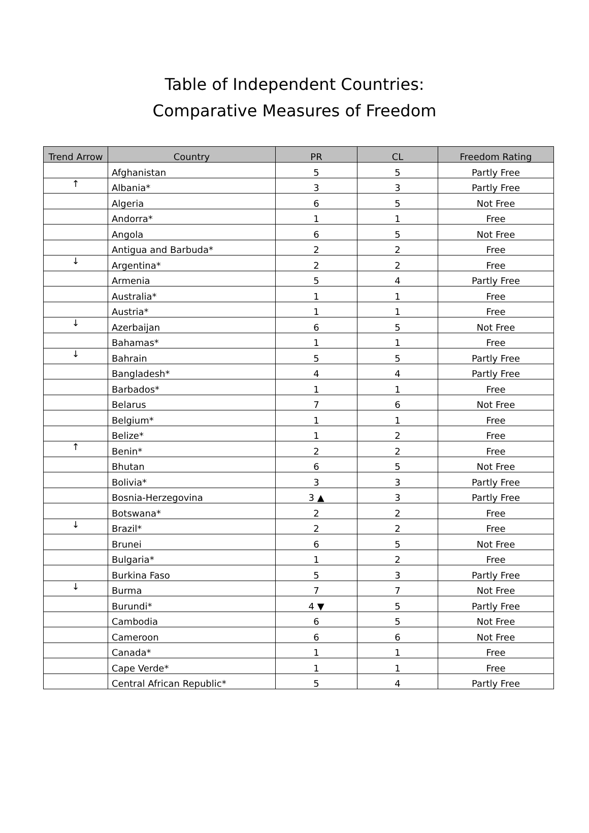Table of Independent Countries:
Comparative Measures of Freedom
| Trend Arrow | Country | PR | CL | Freedom Rating |
| --- | --- | --- | --- | --- |
| | Afghanistan | 5 | 5 | Partly Free |
| ↑ | Albania* | 3 | 3 | Partly Free |
| | Algeria | 6 | 5 | Not Free |
| | Andorra* | 1 | 1 | Free |
| | Angola | 6 | 5 | Not Free |
| | Antigua and Barbuda* | 2 | 2 | Free |
| ↓ | Argentina* | 2 | 2 | Free |
| | Armenia | 5 | 4 | Partly Free |
| | Australia* | 1 | 1 | Free |
| | Austria* | 1 | 1 | Free |
| ↓ | Azerbaijan | 6 | 5 | Not Free |
| | Bahamas* | 1 | 1 | Free |
| ↓ | Bahrain | 5 | 5 | Partly Free |
| | Bangladesh* | 4 | 4 | Partly Free |
| | Barbados* | 1 | 1 | Free |
| | Belarus | 7 | 6 | Not Free |
| | Belgium* | 1 | 1 | Free |
| | Belize* | 1 | 2 | Free |
| ↑ | Benin* | 2 | 2 | Free |
| | Bhutan | 6 | 5 | Not Free |
| | Bolivia* | 3 | 3 | Partly Free |
| | Bosnia-Herzegovina | 3 ▲ | 3 | Partly Free |
| | Botswana* | 2 | 2 | Free |
| ↓ | Brazil* | 2 | 2 | Free |
| | Brunei | 6 | 5 | Not Free |
| | Bulgaria* | 1 | 2 | Free |
| | Burkina Faso | 5 | 3 | Partly Free |
| ↓ | Burma | 7 | 7 | Not Free |
| | Burundi* | 4 ▼ | 5 | Partly Free |
| | Cambodia | 6 | 5 | Not Free |
| | Cameroon | 6 | 6 | Not Free |
| | Canada* | 1 | 1 | Free |
| | Cape Verde* | 1 | 1 | Free |
| | Central African Republic* | 5 | 4 | Partly Free |